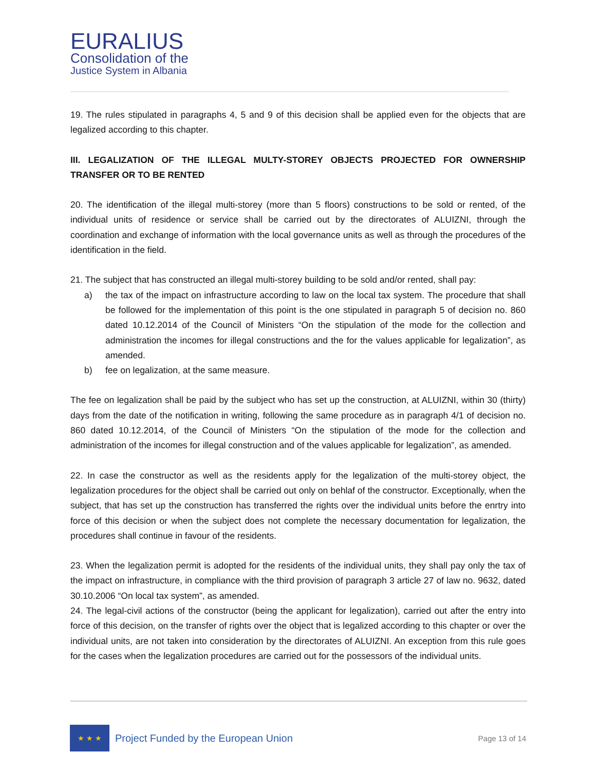EURALIUS
Consolidation of the
Justice System in Albania
19. The rules stipulated in paragraphs 4, 5 and 9 of this decision shall be applied even for the objects that are legalized according to this chapter.
III. LEGALIZATION OF THE ILLEGAL MULTY-STOREY OBJECTS PROJECTED FOR OWNERSHIP TRANSFER OR TO BE RENTED
20. The identification of the illegal multi-storey (more than 5 floors) constructions to be sold or rented, of the individual units of residence or service shall be carried out by the directorates of ALUIZNI, through the coordination and exchange of information with the local governance units as well as through the procedures of the identification in the field.
21. The subject that has constructed an illegal multi-storey building to be sold and/or rented, shall pay:
a) the tax of the impact on infrastructure according to law on the local tax system. The procedure that shall be followed for the implementation of this point is the one stipulated in paragraph 5 of decision no. 860 dated 10.12.2014 of the Council of Ministers “On the stipulation of the mode for the collection and administration the incomes for illegal constructions and the for the values applicable for legalization”, as amended.
b) fee on legalization, at the same measure.
The fee on legalization shall be paid by the subject who has set up the construction, at ALUIZNI, within 30 (thirty) days from the date of the notification in writing, following the same procedure as in paragraph 4/1 of decision no. 860 dated 10.12.2014, of the Council of Ministers “On the stipulation of the mode for the collection and administration of the incomes for illegal construction and of the values applicable for legalization”, as amended.
22. In case the constructor as well as the residents apply for the legalization of the multi-storey object, the legalization procedures for the object shall be carried out only on behlaf of the constructor. Exceptionally, when the subject, that has set up the construction has transferred the rights over the individual units before the enrtry into force of this decision or when the subject does not complete the necessary documentation for legalization, the procedures shall continue in favour of the residents.
23. When the legalization permit is adopted for the residents of the individual units, they shall pay only the tax of the impact on infrastructure, in compliance with the third provision of paragraph 3 article 27 of law no. 9632, dated 30.10.2006 “On local tax system”, as amended.
24. The legal-civil actions of the constructor (being the applicant for legalization), carried out after the entry into force of this decision, on the transfer of rights over the object that is legalized according to this chapter or over the individual units, are not taken into consideration by the directorates of ALUIZNI. An exception from this rule goes for the cases when the legalization procedures are carried out for the possessors of the individual units.
★ ★ ★
Project Funded by the European Union
Page 13 of 14